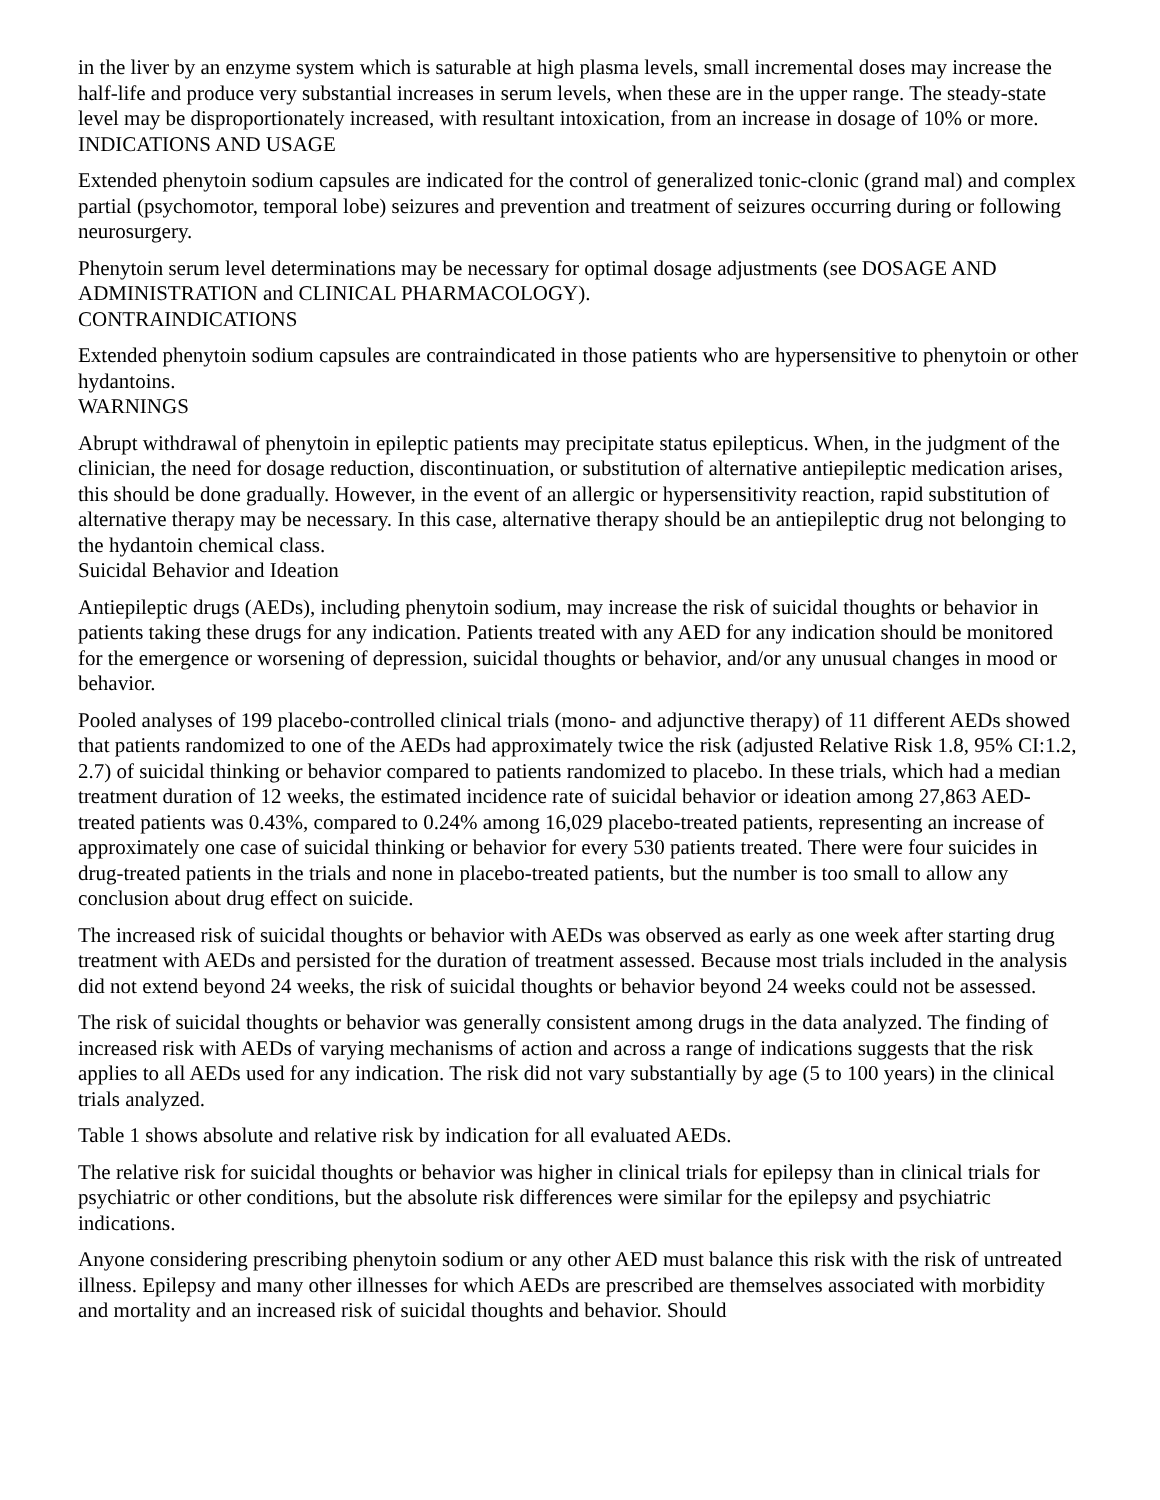in the liver by an enzyme system which is saturable at high plasma levels, small incremental doses may increase the half-life and produce very substantial increases in serum levels, when these are in the upper range. The steady-state level may be disproportionately increased, with resultant intoxication, from an increase in dosage of 10% or more.
INDICATIONS AND USAGE
Extended phenytoin sodium capsules are indicated for the control of generalized tonic-clonic (grand mal) and complex partial (psychomotor, temporal lobe) seizures and prevention and treatment of seizures occurring during or following neurosurgery.
Phenytoin serum level determinations may be necessary for optimal dosage adjustments (see DOSAGE AND ADMINISTRATION and CLINICAL PHARMACOLOGY).
CONTRAINDICATIONS
Extended phenytoin sodium capsules are contraindicated in those patients who are hypersensitive to phenytoin or other hydantoins.
WARNINGS
Abrupt withdrawal of phenytoin in epileptic patients may precipitate status epilepticus. When, in the judgment of the clinician, the need for dosage reduction, discontinuation, or substitution of alternative antiepileptic medication arises, this should be done gradually. However, in the event of an allergic or hypersensitivity reaction, rapid substitution of alternative therapy may be necessary. In this case, alternative therapy should be an antiepileptic drug not belonging to the hydantoin chemical class.
Suicidal Behavior and Ideation
Antiepileptic drugs (AEDs), including phenytoin sodium, may increase the risk of suicidal thoughts or behavior in patients taking these drugs for any indication. Patients treated with any AED for any indication should be monitored for the emergence or worsening of depression, suicidal thoughts or behavior, and/or any unusual changes in mood or behavior.
Pooled analyses of 199 placebo-controlled clinical trials (mono- and adjunctive therapy) of 11 different AEDs showed that patients randomized to one of the AEDs had approximately twice the risk (adjusted Relative Risk 1.8, 95% CI:1.2, 2.7) of suicidal thinking or behavior compared to patients randomized to placebo. In these trials, which had a median treatment duration of 12 weeks, the estimated incidence rate of suicidal behavior or ideation among 27,863 AED-treated patients was 0.43%, compared to 0.24% among 16,029 placebo-treated patients, representing an increase of approximately one case of suicidal thinking or behavior for every 530 patients treated. There were four suicides in drug-treated patients in the trials and none in placebo-treated patients, but the number is too small to allow any conclusion about drug effect on suicide.
The increased risk of suicidal thoughts or behavior with AEDs was observed as early as one week after starting drug treatment with AEDs and persisted for the duration of treatment assessed. Because most trials included in the analysis did not extend beyond 24 weeks, the risk of suicidal thoughts or behavior beyond 24 weeks could not be assessed.
The risk of suicidal thoughts or behavior was generally consistent among drugs in the data analyzed. The finding of increased risk with AEDs of varying mechanisms of action and across a range of indications suggests that the risk applies to all AEDs used for any indication. The risk did not vary substantially by age (5 to 100 years) in the clinical trials analyzed.
Table 1 shows absolute and relative risk by indication for all evaluated AEDs.
The relative risk for suicidal thoughts or behavior was higher in clinical trials for epilepsy than in clinical trials for psychiatric or other conditions, but the absolute risk differences were similar for the epilepsy and psychiatric indications.
Anyone considering prescribing phenytoin sodium or any other AED must balance this risk with the risk of untreated illness. Epilepsy and many other illnesses for which AEDs are prescribed are themselves associated with morbidity and mortality and an increased risk of suicidal thoughts and behavior. Should